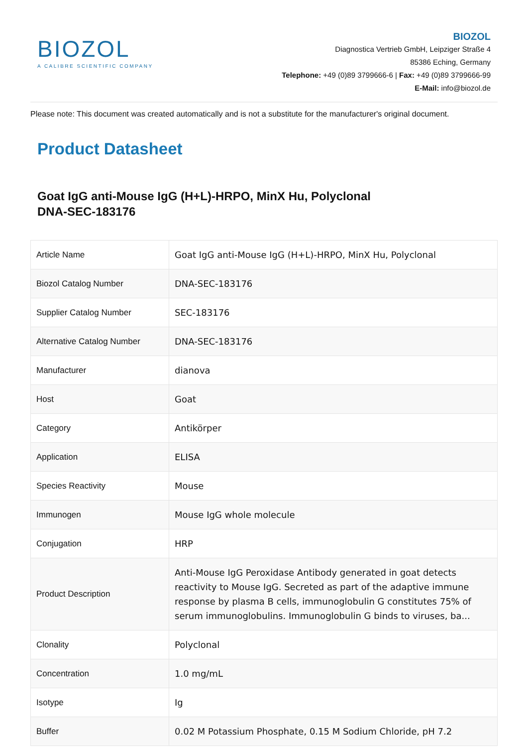BIOZOL
A CALIBRE SCIENTIFIC COMPANY
BIOZOL
Diagnostica Vertrieb GmbH, Leipziger Straße 4
85386 Eching, Germany
Telephone: +49 (0)89 3799666-6 | Fax: +49 (0)89 3799666-99
E-Mail: info@biozol.de
Please note: This document was created automatically and is not a substitute for the manufacturer's original document.
Product Datasheet
Goat IgG anti-Mouse IgG (H+L)-HRPO, MinX Hu, Polyclonal
DNA-SEC-183176
| Article Name | Goat IgG anti-Mouse IgG (H+L)-HRPO, MinX Hu, Polyclonal |
| Biozol Catalog Number | DNA-SEC-183176 |
| Supplier Catalog Number | SEC-183176 |
| Alternative Catalog Number | DNA-SEC-183176 |
| Manufacturer | dianova |
| Host | Goat |
| Category | Antikörper |
| Application | ELISA |
| Species Reactivity | Mouse |
| Immunogen | Mouse IgG whole molecule |
| Conjugation | HRP |
| Product Description | Anti-Mouse IgG Peroxidase Antibody generated in goat detects reactivity to Mouse IgG. Secreted as part of the adaptive immune response by plasma B cells, immunoglobulin G constitutes 75% of serum immunoglobulins. Immunoglobulin G binds to viruses, ba... |
| Clonality | Polyclonal |
| Concentration | 1.0 mg/mL |
| Isotype | Ig |
| Buffer | 0.02 M Potassium Phosphate, 0.15 M Sodium Chloride, pH 7.2 |